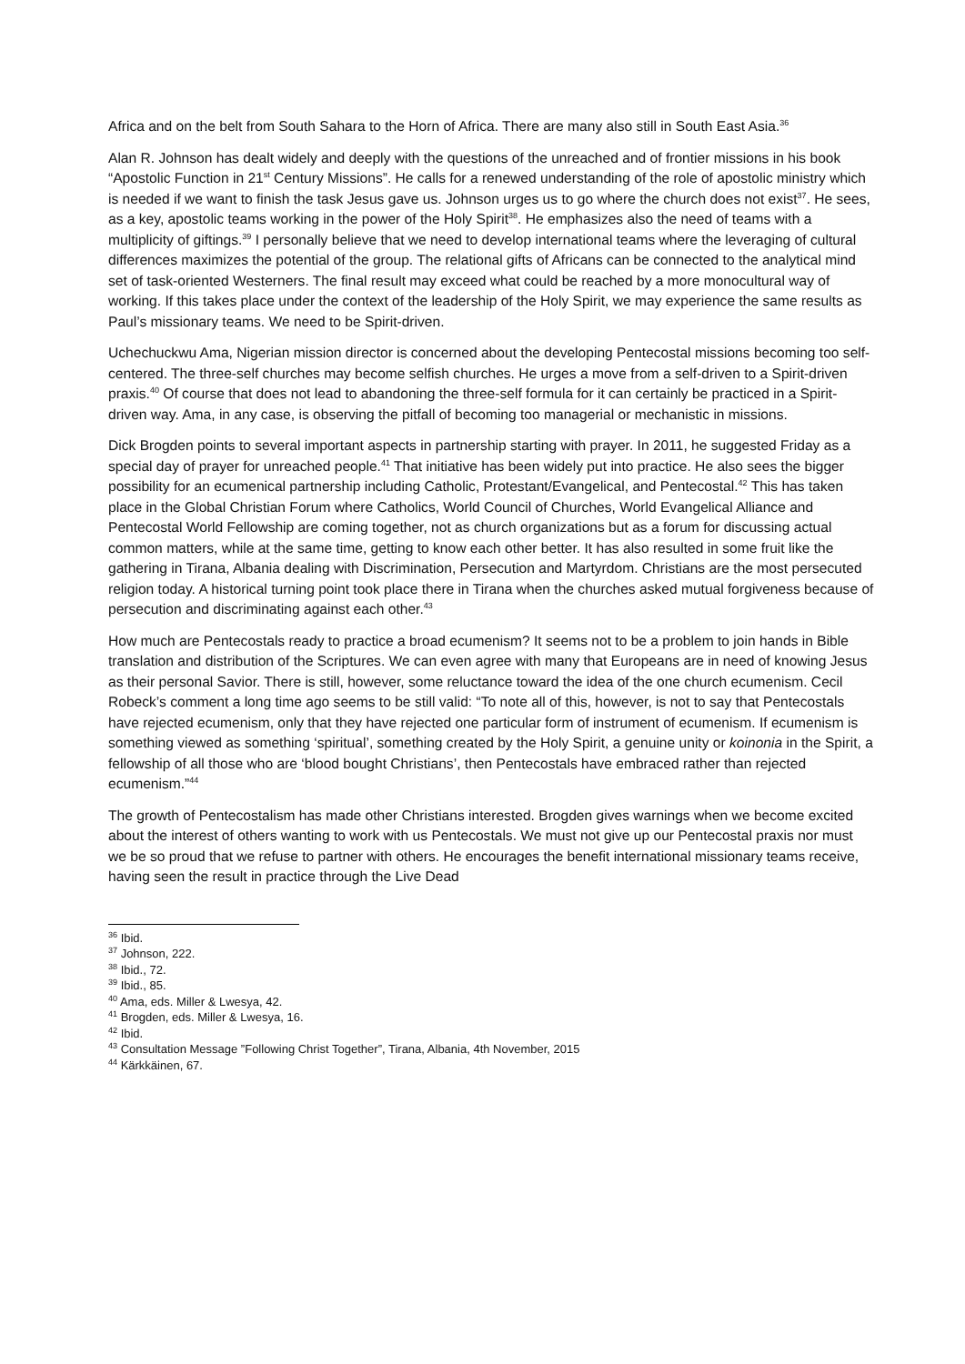Africa and on the belt from South Sahara to the Horn of Africa. There are many also still in South East Asia.<sup>36</sup>
Alan R. Johnson has dealt widely and deeply with the questions of the unreached and of frontier missions in his book “Apostolic Function in 21<sup>st</sup> Century Missions”. He calls for a renewed understanding of the role of apostolic ministry which is needed if we want to finish the task Jesus gave us. Johnson urges us to go where the church does not exist<sup>37</sup>. He sees, as a key, apostolic teams working in the power of the Holy Spirit<sup>38</sup>. He emphasizes also the need of teams with a multiplicity of giftings.<sup>39</sup> I personally believe that we need to develop international teams where the leveraging of cultural differences maximizes the potential of the group. The relational gifts of Africans can be connected to the analytical mind set of task-oriented Westerners. The final result may exceed what could be reached by a more monocultural way of working. If this takes place under the context of the leadership of the Holy Spirit, we may experience the same results as Paul’s missionary teams. We need to be Spirit-driven.
Uchechuckwu Ama, Nigerian mission director is concerned about the developing Pentecostal missions becoming too self-centered. The three-self churches may become selfish churches. He urges a move from a self-driven to a Spirit-driven praxis.<sup>40</sup> Of course that does not lead to abandoning the three-self formula for it can certainly be practiced in a Spirit-driven way. Ama, in any case, is observing the pitfall of becoming too managerial or mechanistic in missions.
Dick Brogden points to several important aspects in partnership starting with prayer. In 2011, he suggested Friday as a special day of prayer for unreached people.<sup>41</sup> That initiative has been widely put into practice. He also sees the bigger possibility for an ecumenical partnership including Catholic, Protestant/Evangelical, and Pentecostal.<sup>42</sup> This has taken place in the Global Christian Forum where Catholics, World Council of Churches, World Evangelical Alliance and Pentecostal World Fellowship are coming together, not as church organizations but as a forum for discussing actual common matters, while at the same time, getting to know each other better. It has also resulted in some fruit like the gathering in Tirana, Albania dealing with Discrimination, Persecution and Martyrdom. Christians are the most persecuted religion today. A historical turning point took place there in Tirana when the churches asked mutual forgiveness because of persecution and discriminating against each other.<sup>43</sup>
How much are Pentecostals ready to practice a broad ecumenism? It seems not to be a problem to join hands in Bible translation and distribution of the Scriptures. We can even agree with many that Europeans are in need of knowing Jesus as their personal Savior. There is still, however, some reluctance toward the idea of the one church ecumenism. Cecil Robeck’s comment a long time ago seems to be still valid: “To note all of this, however, is not to say that Pentecostals have rejected ecumenism, only that they have rejected one particular form of instrument of ecumenism. If ecumenism is something viewed as something ‘spiritual’, something created by the Holy Spirit, a genuine unity or koinonia in the Spirit, a fellowship of all those who are ‘blood bought Christians’, then Pentecostals have embraced rather than rejected ecumenism.”<sup>44</sup>
The growth of Pentecostalism has made other Christians interested. Brogden gives warnings when we become excited about the interest of others wanting to work with us Pentecostals. We must not give up our Pentecostal praxis nor must we be so proud that we refuse to partner with others. He encourages the benefit international missionary teams receive, having seen the result in practice through the Live Dead
<sup>36</sup> Ibid.
<sup>37</sup> Johnson, 222.
<sup>38</sup> Ibid., 72.
<sup>39</sup> Ibid., 85.
<sup>40</sup> Ama, eds. Miller & Lwesya, 42.
<sup>41</sup> Brogden, eds. Miller & Lwesya, 16.
<sup>42</sup> Ibid.
<sup>43</sup> Consultation Message ”Following Christ Together”, Tirana, Albania, 4th November, 2015
<sup>44</sup> Kärkkäinen, 67.